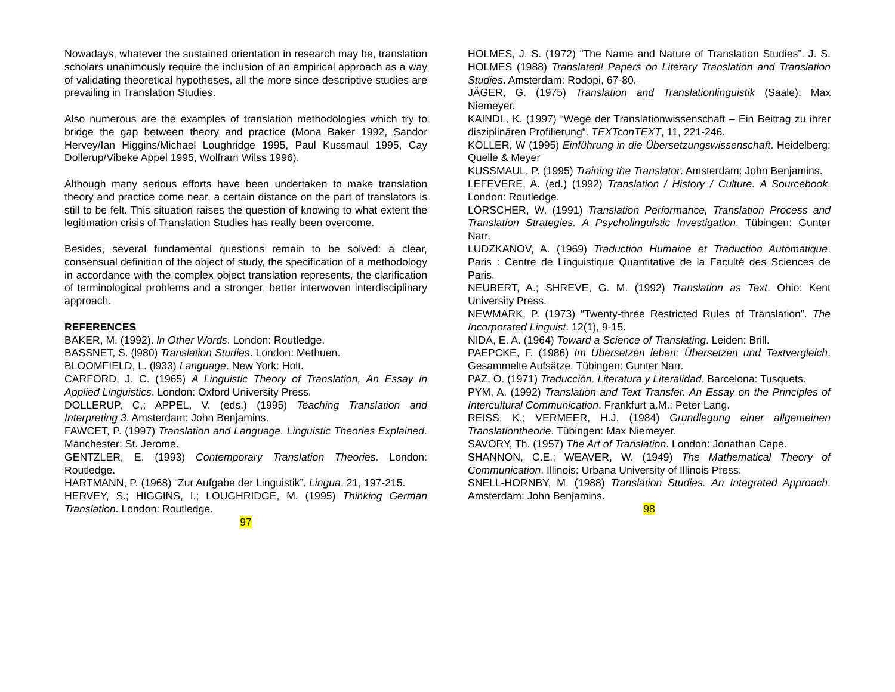Nowadays, whatever the sustained orientation in research may be, translation scholars unanimously require the inclusion of an empirical approach as a way of validating theoretical hypotheses, all the more since descriptive studies are prevailing in Translation Studies.
Also numerous are the examples of translation methodologies which try to bridge the gap between theory and practice (Mona Baker 1992, Sandor Hervey/Ian Higgins/Michael Loughridge 1995, Paul Kussmaul 1995, Cay Dollerup/Vibeke Appel 1995, Wolfram Wilss 1996).
Although many serious efforts have been undertaken to make translation theory and practice come near, a certain distance on the part of translators is still to be felt. This situation raises the question of knowing to what extent the legitimation crisis of Translation Studies has really been overcome.
Besides, several fundamental questions remain to be solved: a clear, consensual definition of the object of study, the specification of a methodology in accordance with the complex object translation represents, the clarification of terminological problems and a stronger, better interwoven interdisciplinary approach.
REFERENCES
BAKER, M. (1992). ln Other Words. London: Routledge.
BASSNET, S. (l980) Translation Studies. London: Methuen.
BLOOMFIELD, L. (l933) Language. New York: Holt.
CARFORD, J. C. (1965) A Linguistic Theory of Translation, An Essay in Applied Linguistics. London: Oxford University Press.
DOLLERUP, C,; APPEL, V. (eds.) (1995) Teaching Translation and Interpreting 3. Amsterdam: John Benjamins.
FAWCET, P. (1997) Translation and Language. Linguistic Theories Explained. Manchester: St. Jerome.
GENTZLER, E. (1993) Contemporary Translation Theories. London: Routledge.
HARTMANN, P. (1968) “Zur Aufgabe der Linguistik”. Lingua, 21, 197-215.
HERVEY, S.; HIGGINS, I.; LOUGHRIDGE, M. (1995) Thinking German Translation. London: Routledge.
97
HOLMES, J. S. (1972) “The Name and Nature of Translation Studies”. J. S. HOLMES (1988) Translated! Papers on Literary Translation and Translation Studies. Amsterdam: Rodopi, 67-80.
JÄGER, G. (1975) Translation and Translationlinguistik (Saale): Max Niemeyer.
KAINDL, K. (1997) “Wege der Translationwissenschaft – Ein Beitrag zu ihrer disziplinären Profilierung“. TEXTconTEXT, 11, 221-246.
KOLLER, W (1995) Einführung in die Übersetzungswissenschaft. Heidelberg: Quelle & Meyer
KUSSMAUL, P. (1995) Training the Translator. Amsterdam: John Benjamins.
LEFEVERE, A. (ed.) (1992) Translation / History / Culture. A Sourcebook. London: Routledge.
LÖRSCHER, W. (1991) Translation Performance, Translation Process and Translation Strategies. A Psycholinguistic Investigation. Tübingen: Gunter Narr.
LUDZKANOV, A. (1969) Traduction Humaine et Traduction Automatique. Paris : Centre de Linguistique Quantitative de la Faculté des Sciences de Paris.
NEUBERT, A.; SHREVE, G. M. (1992) Translation as Text. Ohio: Kent University Press.
NEWMARK, P. (1973) “Twenty-three Restricted Rules of Translation”. The Incorporated Linguist. 12(1), 9-15.
NIDA, E. A. (1964) Toward a Science of Translating. Leiden: Brill.
PAEPCKE, F. (1986) Im Übersetzen leben: Übersetzen und Textvergleich. Gesammelte Aufsätze. Tübingen: Gunter Narr.
PAZ, O. (1971) Traducción. Literatura y Literalidad. Barcelona: Tusquets.
PYM, A. (1992) Translation and Text Transfer. An Essay on the Principles of Intercultural Communication. Frankfurt a.M.: Peter Lang.
REISS, K.; VERMEER, H.J. (1984) Grundlegung einer allgemeinen Translationtheorie. Tübingen: Max Niemeyer.
SAVORY, Th. (1957) The Art of Translation. London: Jonathan Cape.
SHANNON, C.E.; WEAVER, W. (1949) The Mathematical Theory of Communication. Illinois: Urbana University of Illinois Press.
SNELL-HORNBY, M. (1988) Translation Studies. An Integrated Approach. Amsterdam: John Benjamins.
98